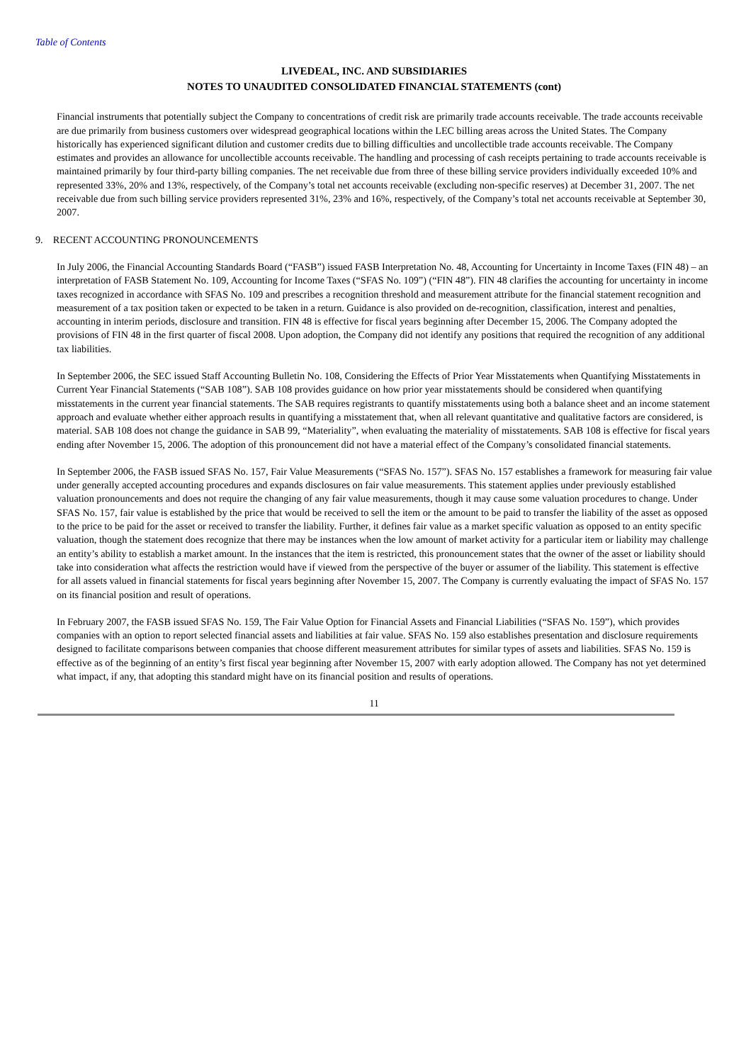Table of Contents
LIVEDEAL, INC. AND SUBSIDIARIES
NOTES TO UNAUDITED CONSOLIDATED FINANCIAL STATEMENTS (cont)
Financial instruments that potentially subject the Company to concentrations of credit risk are primarily trade accounts receivable. The trade accounts receivable are due primarily from business customers over widespread geographical locations within the LEC billing areas across the United States. The Company historically has experienced significant dilution and customer credits due to billing difficulties and uncollectible trade accounts receivable. The Company estimates and provides an allowance for uncollectible accounts receivable. The handling and processing of cash receipts pertaining to trade accounts receivable is maintained primarily by four third-party billing companies. The net receivable due from three of these billing service providers individually exceeded 10% and represented 33%, 20% and 13%, respectively, of the Company’s total net accounts receivable (excluding non-specific reserves) at December 31, 2007. The net receivable due from such billing service providers represented 31%, 23% and 16%, respectively, of the Company’s total net accounts receivable at September 30, 2007.
9. RECENT ACCOUNTING PRONOUNCEMENTS
In July 2006, the Financial Accounting Standards Board (“FASB”) issued FASB Interpretation No. 48, Accounting for Uncertainty in Income Taxes (FIN 48) – an interpretation of FASB Statement No. 109, Accounting for Income Taxes (“SFAS No. 109”) (“FIN 48”). FIN 48 clarifies the accounting for uncertainty in income taxes recognized in accordance with SFAS No. 109 and prescribes a recognition threshold and measurement attribute for the financial statement recognition and measurement of a tax position taken or expected to be taken in a return. Guidance is also provided on de-recognition, classification, interest and penalties, accounting in interim periods, disclosure and transition. FIN 48 is effective for fiscal years beginning after December 15, 2006. The Company adopted the provisions of FIN 48 in the first quarter of fiscal 2008. Upon adoption, the Company did not identify any positions that required the recognition of any additional tax liabilities.
In September 2006, the SEC issued Staff Accounting Bulletin No. 108, Considering the Effects of Prior Year Misstatements when Quantifying Misstatements in Current Year Financial Statements (“SAB 108”). SAB 108 provides guidance on how prior year misstatements should be considered when quantifying misstatements in the current year financial statements. The SAB requires registrants to quantify misstatements using both a balance sheet and an income statement approach and evaluate whether either approach results in quantifying a misstatement that, when all relevant quantitative and qualitative factors are considered, is material. SAB 108 does not change the guidance in SAB 99, “Materiality”, when evaluating the materiality of misstatements. SAB 108 is effective for fiscal years ending after November 15, 2006. The adoption of this pronouncement did not have a material effect of the Company’s consolidated financial statements.
In September 2006, the FASB issued SFAS No. 157, Fair Value Measurements (“SFAS No. 157”). SFAS No. 157 establishes a framework for measuring fair value under generally accepted accounting procedures and expands disclosures on fair value measurements. This statement applies under previously established valuation pronouncements and does not require the changing of any fair value measurements, though it may cause some valuation procedures to change. Under SFAS No. 157, fair value is established by the price that would be received to sell the item or the amount to be paid to transfer the liability of the asset as opposed to the price to be paid for the asset or received to transfer the liability. Further, it defines fair value as a market specific valuation as opposed to an entity specific valuation, though the statement does recognize that there may be instances when the low amount of market activity for a particular item or liability may challenge an entity’s ability to establish a market amount. In the instances that the item is restricted, this pronouncement states that the owner of the asset or liability should take into consideration what affects the restriction would have if viewed from the perspective of the buyer or assumer of the liability. This statement is effective for all assets valued in financial statements for fiscal years beginning after November 15, 2007. The Company is currently evaluating the impact of SFAS No. 157 on its financial position and result of operations.
In February 2007, the FASB issued SFAS No. 159, The Fair Value Option for Financial Assets and Financial Liabilities (“SFAS No. 159”), which provides companies with an option to report selected financial assets and liabilities at fair value. SFAS No. 159 also establishes presentation and disclosure requirements designed to facilitate comparisons between companies that choose different measurement attributes for similar types of assets and liabilities. SFAS No. 159 is effective as of the beginning of an entity’s first fiscal year beginning after November 15, 2007 with early adoption allowed. The Company has not yet determined what impact, if any, that adopting this standard might have on its financial position and results of operations.
11